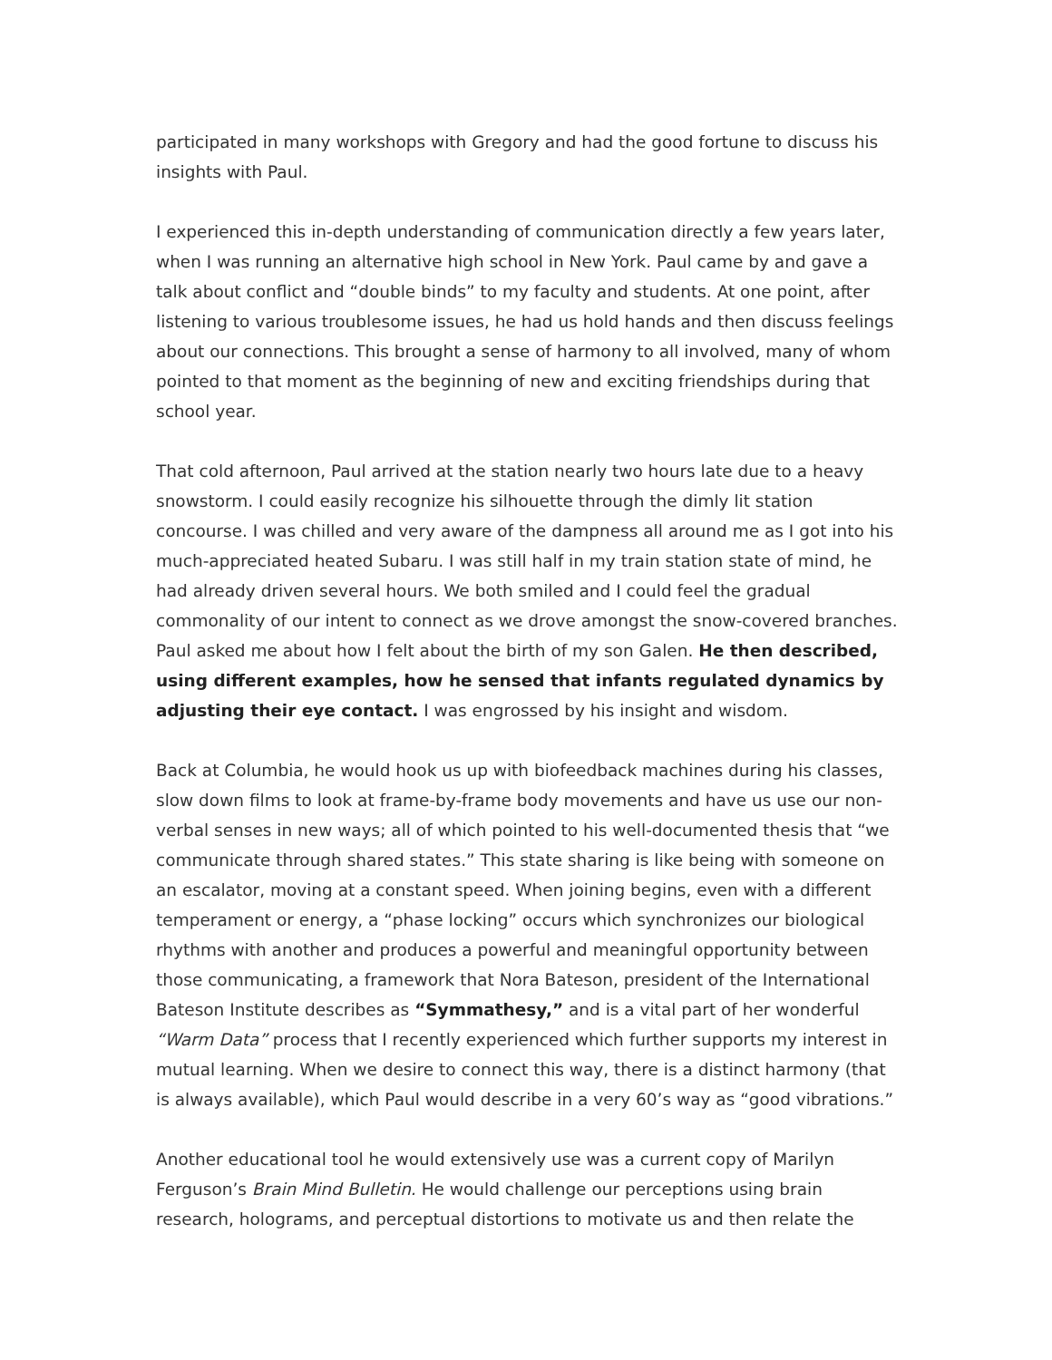participated in many workshops with Gregory and had the good fortune to discuss his insights with Paul.
I experienced this in-depth understanding of communication directly a few years later, when I was running an alternative high school in New York. Paul came by and gave a talk about conflict and “double binds” to my faculty and students. At one point, after listening to various troublesome issues, he had us hold hands and then discuss feelings about our connections. This brought a sense of harmony to all involved, many of whom pointed to that moment as the beginning of new and exciting friendships during that school year.
That cold afternoon, Paul arrived at the station nearly two hours late due to a heavy snowstorm. I could easily recognize his silhouette through the dimly lit station concourse. I was chilled and very aware of the dampness all around me as I got into his much-appreciated heated Subaru. I was still half in my train station state of mind, he had already driven several hours. We both smiled and I could feel the gradual commonality of our intent to connect as we drove amongst the snow-covered branches. Paul asked me about how I felt about the birth of my son Galen. He then described, using different examples, how he sensed that infants regulated dynamics by adjusting their eye contact. I was engrossed by his insight and wisdom.
Back at Columbia, he would hook us up with biofeedback machines during his classes, slow down films to look at frame-by-frame body movements and have us use our non-verbal senses in new ways; all of which pointed to his well-documented thesis that “we communicate through shared states.” This state sharing is like being with someone on an escalator, moving at a constant speed. When joining begins, even with a different temperament or energy, a “phase locking” occurs which synchronizes our biological rhythms with another and produces a powerful and meaningful opportunity between those communicating, a framework that Nora Bateson, president of the International Bateson Institute describes as “Symmathesy,” and is a vital part of her wonderful “Warm Data” process that I recently experienced which further supports my interest in mutual learning. When we desire to connect this way, there is a distinct harmony (that is always available), which Paul would describe in a very 60’s way as “good vibrations.”
Another educational tool he would extensively use was a current copy of Marilyn Ferguson’s Brain Mind Bulletin. He would challenge our perceptions using brain research, holograms, and perceptual distortions to motivate us and then relate the